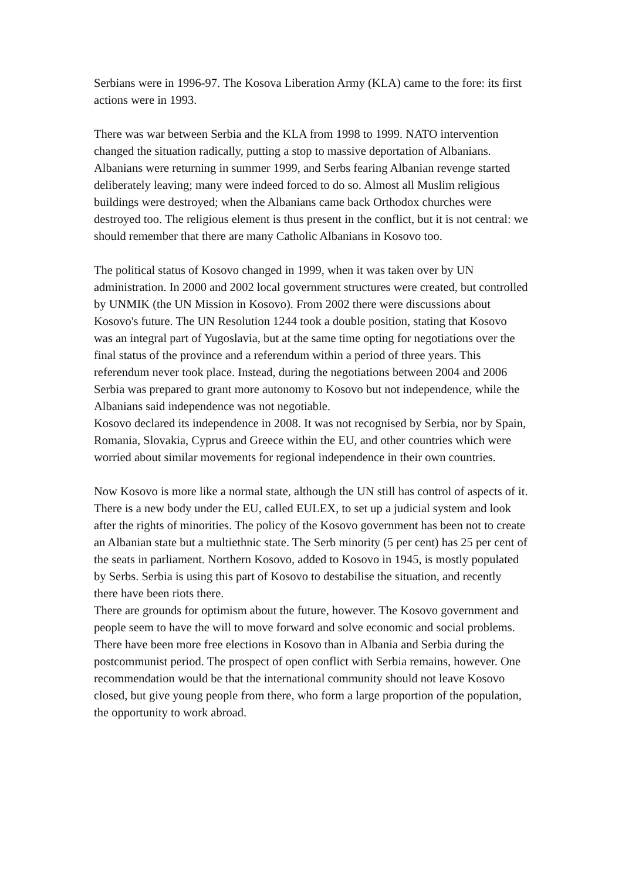Serbians were in 1996-97. The Kosova Liberation Army (KLA) came to the fore: its first actions were in 1993.
There was war between Serbia and the KLA from 1998 to 1999. NATO intervention changed the situation radically, putting a stop to massive deportation of Albanians. Albanians were returning in summer 1999, and Serbs fearing Albanian revenge started deliberately leaving; many were indeed forced to do so. Almost all Muslim religious buildings were destroyed; when the Albanians came back Orthodox churches were destroyed too. The religious element is thus present in the conflict, but it is not central: we should remember that there are many Catholic Albanians in Kosovo too.
The political status of Kosovo changed in 1999, when it was taken over by UN administration. In 2000 and 2002 local government structures were created, but controlled by UNMIK (the UN Mission in Kosovo). From 2002 there were discussions about Kosovo's future. The UN Resolution 1244 took a double position, stating that Kosovo was an integral part of Yugoslavia, but at the same time opting for negotiations over the final status of the province and a referendum within a period of three years. This referendum never took place. Instead, during the negotiations between 2004 and 2006 Serbia was prepared to grant more autonomy to Kosovo but not independence, while the Albanians said independence was not negotiable.
Kosovo declared its independence in 2008. It was not recognised by Serbia, nor by Spain, Romania, Slovakia, Cyprus and Greece within the EU, and other countries which were worried about similar movements for regional independence in their own countries.
Now Kosovo is more like a normal state, although the UN still has control of aspects of it. There is a new body under the EU, called EULEX, to set up a judicial system and look after the rights of minorities. The policy of the Kosovo government has been not to create an Albanian state but a multiethnic state. The Serb minority (5 per cent) has 25 per cent of the seats in parliament. Northern Kosovo, added to Kosovo in 1945, is mostly populated by Serbs. Serbia is using this part of Kosovo to destabilise the situation, and recently there have been riots there.
There are grounds for optimism about the future, however. The Kosovo government and people seem to have the will to move forward and solve economic and social problems. There have been more free elections in Kosovo than in Albania and Serbia during the postcommunist period. The prospect of open conflict with Serbia remains, however. One recommendation would be that the international community should not leave Kosovo closed, but give young people from there, who form a large proportion of the population, the opportunity to work abroad.